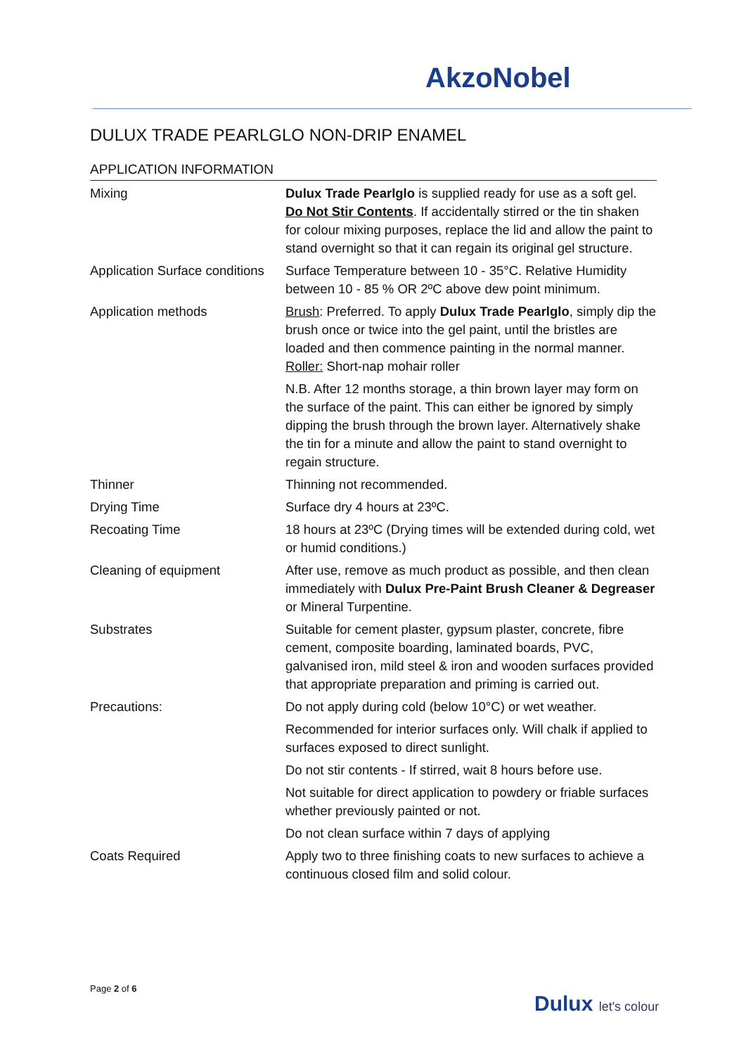AkzoNobel
DULUX TRADE PEARLGLO NON-DRIP ENAMEL
APPLICATION INFORMATION
| Mixing | Dulux Trade Pearlglo is supplied ready for use as a soft gel. Do Not Stir Contents . If accidentally stirred or the tin shaken for colour mixing purposes, replace the lid and allow the paint to stand overnight so that it can regain its original gel structure. |
| Application Surface conditions | Surface Temperature between 10 - 35°C. Relative Humidity between 10 - 85 % OR 2ºC above dew point minimum. |
| Application methods | Brush : Preferred. To apply Dulux Trade Pearlglo , simply dip the brush once or twice into the gel paint, until the bristles are loaded and then commence painting in the normal manner. Roller: Short-nap mohair roller N.B. After 12 months storage, a thin brown layer may form on the surface of the paint. This can either be ignored by simply dipping the brush through the brown layer. Alternatively shake the tin for a minute and allow the paint to stand overnight to regain structure. |
| Thinner | Thinning not recommended. |
| Drying Time | Surface dry 4 hours at 23ºC. |
| Recoating Time | 18 hours at 23ºC (Drying times will be extended during cold, wet or humid conditions.) |
| Cleaning of equipment | After use, remove as much product as possible, and then clean immediately with Dulux Pre-Paint Brush Cleaner & Degreaser or Mineral Turpentine. |
| Substrates | Suitable for cement plaster, gypsum plaster, concrete, fibre cement, composite boarding, laminated boards, PVC, galvanised iron, mild steel & iron and wooden surfaces provided that appropriate preparation and priming is carried out. |
| Precautions: | Do not apply during cold (below 10°C) or wet weather. Recommended for interior surfaces only. Will chalk if applied to surfaces exposed to direct sunlight. Do not stir contents - If stirred, wait 8 hours before use. Not suitable for direct application to powdery or friable surfaces whether previously painted or not. Do not clean surface within 7 days of applying |
| Coats Required | Apply two to three finishing coats to new surfaces to achieve a continuous closed film and solid colour. |
Page 2 of 6
Dulux let's colour